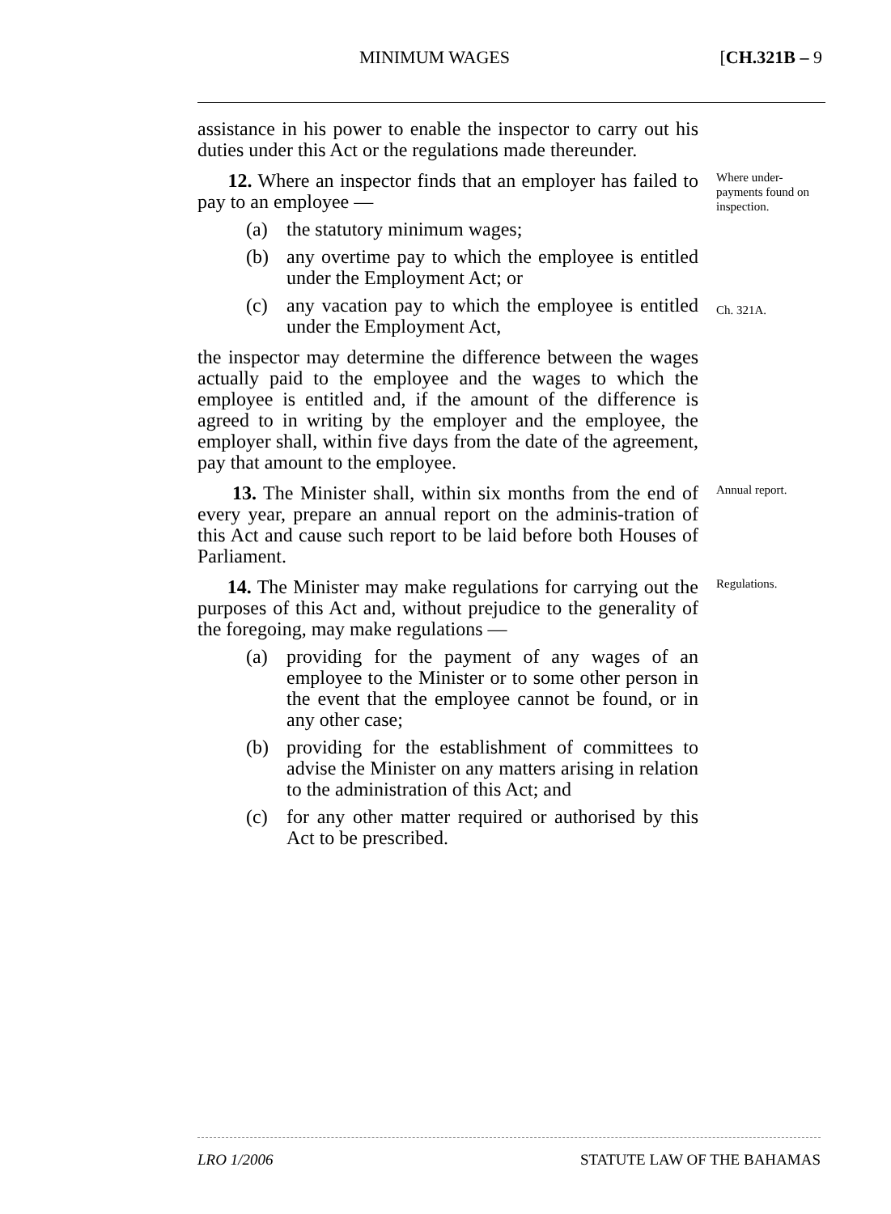MINIMUM WAGES [CH.321B – 9
assistance in his power to enable the inspector to carry out his duties under this Act or the regulations made thereunder.
12. Where an inspector finds that an employer has failed to pay to an employee —
(a) the statutory minimum wages;
(b) any overtime pay to which the employee is entitled under the Employment Act; or
(c) any vacation pay to which the employee is entitled under the Employment Act,
the inspector may determine the difference between the wages actually paid to the employee and the wages to which the employee is entitled and, if the amount of the difference is agreed to in writing by the employer and the employee, the employer shall, within five days from the date of the agreement, pay that amount to the employee.
Where under-payments found on inspection.
Ch. 321A.
13. The Minister shall, within six months from the end of every year, prepare an annual report on the adminis-tration of this Act and cause such report to be laid before both Houses of Parliament.
Annual report.
14. The Minister may make regulations for carrying out the purposes of this Act and, without prejudice to the generality of the foregoing, may make regulations —
(a) providing for the payment of any wages of an employee to the Minister or to some other person in the event that the employee cannot be found, or in any other case;
(b) providing for the establishment of committees to advise the Minister on any matters arising in relation to the administration of this Act; and
(c) for any other matter required or authorised by this Act to be prescribed.
Regulations.
LRO 1/2006 STATUTE LAW OF THE BAHAMAS